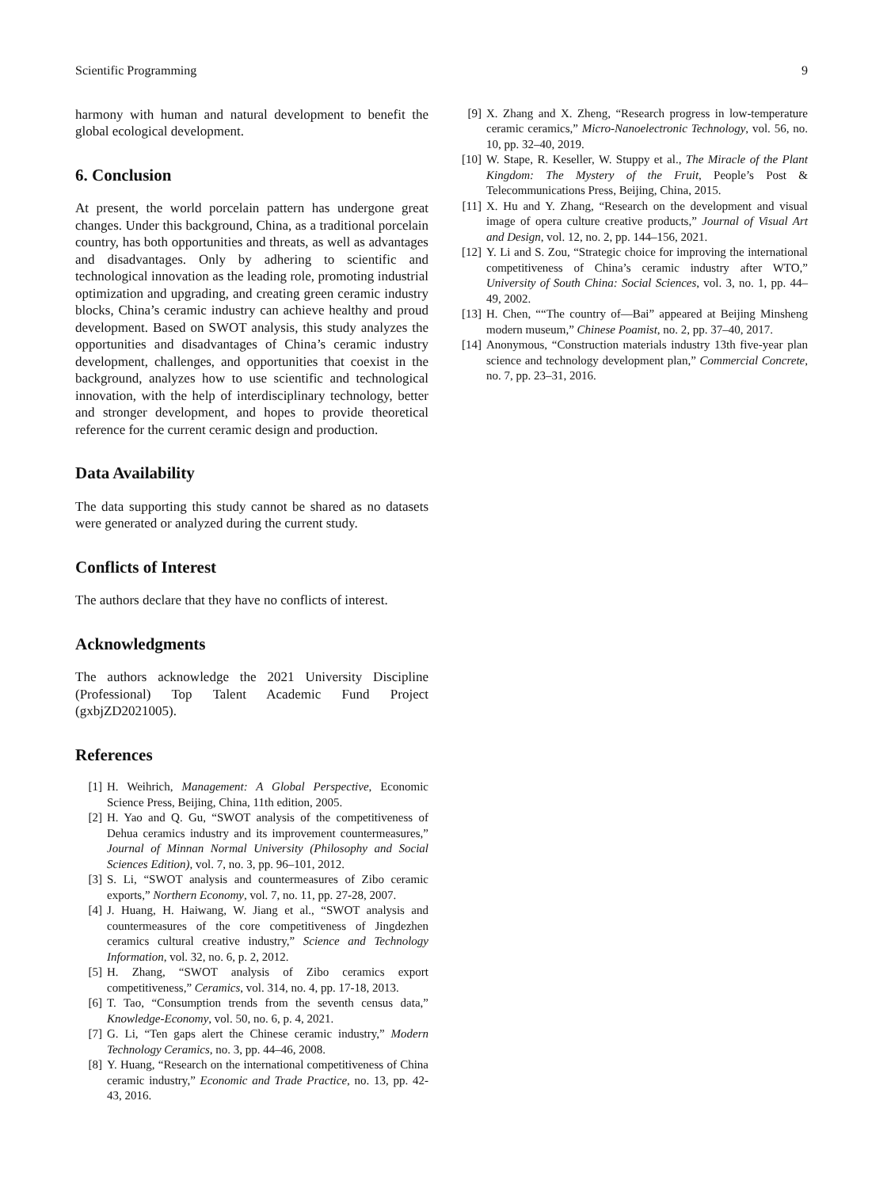Scientific Programming 9
harmony with human and natural development to benefit the global ecological development.
6. Conclusion
At present, the world porcelain pattern has undergone great changes. Under this background, China, as a traditional porcelain country, has both opportunities and threats, as well as advantages and disadvantages. Only by adhering to scientific and technological innovation as the leading role, promoting industrial optimization and upgrading, and creating green ceramic industry blocks, China’s ceramic industry can achieve healthy and proud development. Based on SWOT analysis, this study analyzes the opportunities and disadvantages of China’s ceramic industry development, challenges, and opportunities that coexist in the background, analyzes how to use scientific and technological innovation, with the help of interdisciplinary technology, better and stronger development, and hopes to provide theoretical reference for the current ceramic design and production.
Data Availability
The data supporting this study cannot be shared as no datasets were generated or analyzed during the current study.
Conflicts of Interest
The authors declare that they have no conflicts of interest.
Acknowledgments
The authors acknowledge the 2021 University Discipline (Professional) Top Talent Academic Fund Project (gxbjZD2021005).
References
[1] H. Weihrich, Management: A Global Perspective, Economic Science Press, Beijing, China, 11th edition, 2005.
[2] H. Yao and Q. Gu, “SWOT analysis of the competitiveness of Dehua ceramics industry and its improvement countermeasures,” Journal of Minnan Normal University (Philosophy and Social Sciences Edition), vol. 7, no. 3, pp. 96–101, 2012.
[3] S. Li, “SWOT analysis and countermeasures of Zibo ceramic exports,” Northern Economy, vol. 7, no. 11, pp. 27-28, 2007.
[4] J. Huang, H. Haiwang, W. Jiang et al., “SWOT analysis and countermeasures of the core competitiveness of Jingdezhen ceramics cultural creative industry,” Science and Technology Information, vol. 32, no. 6, p. 2, 2012.
[5] H. Zhang, “SWOT analysis of Zibo ceramics export competitiveness,” Ceramics, vol. 314, no. 4, pp. 17-18, 2013.
[6] T. Tao, “Consumption trends from the seventh census data,” Knowledge-Economy, vol. 50, no. 6, p. 4, 2021.
[7] G. Li, “Ten gaps alert the Chinese ceramic industry,” Modern Technology Ceramics, no. 3, pp. 44–46, 2008.
[8] Y. Huang, “Research on the international competitiveness of China ceramic industry,” Economic and Trade Practice, no. 13, pp. 42-43, 2016.
[9] X. Zhang and X. Zheng, “Research progress in low-temperature ceramic ceramics,” Micro-Nanoelectronic Technology, vol. 56, no. 10, pp. 32–40, 2019.
[10] W. Stape, R. Keseller, W. Stuppy et al., The Miracle of the Plant Kingdom: The Mystery of the Fruit, People’s Post & Telecommunications Press, Beijing, China, 2015.
[11] X. Hu and Y. Zhang, “Research on the development and visual image of opera culture creative products,” Journal of Visual Art and Design, vol. 12, no. 2, pp. 144–156, 2021.
[12] Y. Li and S. Zou, “Strategic choice for improving the international competitiveness of China’s ceramic industry after WTO,” University of South China: Social Sciences, vol. 3, no. 1, pp. 44–49, 2002.
[13] H. Chen, ““The country of—Bai” appeared at Beijing Minsheng modern museum,” Chinese Poamist, no. 2, pp. 37–40, 2017.
[14] Anonymous, “Construction materials industry 13th five-year plan science and technology development plan,” Commercial Concrete, no. 7, pp. 23–31, 2016.